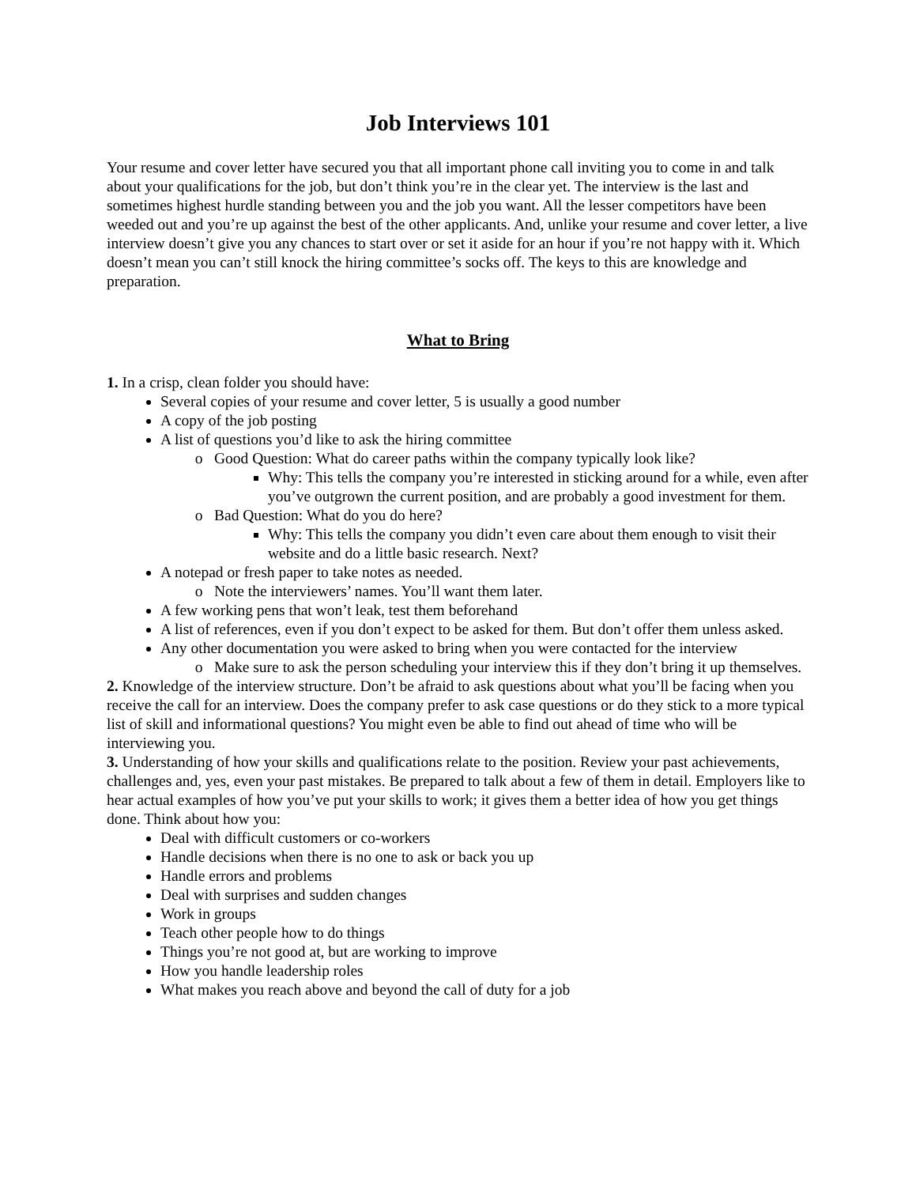Job Interviews 101
Your resume and cover letter have secured you that all important phone call inviting you to come in and talk about your qualifications for the job, but don’t think you’re in the clear yet. The interview is the last and sometimes highest hurdle standing between you and the job you want. All the lesser competitors have been weeded out and you’re up against the best of the other applicants. And, unlike your resume and cover letter, a live interview doesn’t give you any chances to start over or set it aside for an hour if you’re not happy with it. Which doesn’t mean you can’t still knock the hiring committee’s socks off. The keys to this are knowledge and preparation.
What to Bring
1. In a crisp, clean folder you should have:
Several copies of your resume and cover letter, 5 is usually a good number
A copy of the job posting
A list of questions you’d like to ask the hiring committee
Good Question: What do career paths within the company typically look like?
Why: This tells the company you’re interested in sticking around for a while, even after you’ve outgrown the current position, and are probably a good investment for them.
Bad Question: What do you do here?
Why: This tells the company you didn’t even care about them enough to visit their website and do a little basic research. Next?
A notepad or fresh paper to take notes as needed.
Note the interviewers’ names. You’ll want them later.
A few working pens that won’t leak, test them beforehand
A list of references, even if you don’t expect to be asked for them. But don’t offer them unless asked.
Any other documentation you were asked to bring when you were contacted for the interview
Make sure to ask the person scheduling your interview this if they don’t bring it up themselves.
2. Knowledge of the interview structure. Don’t be afraid to ask questions about what you’ll be facing when you receive the call for an interview. Does the company prefer to ask case questions or do they stick to a more typical list of skill and informational questions? You might even be able to find out ahead of time who will be interviewing you.
3. Understanding of how your skills and qualifications relate to the position. Review your past achievements, challenges and, yes, even your past mistakes. Be prepared to talk about a few of them in detail. Employers like to hear actual examples of how you’ve put your skills to work; it gives them a better idea of how you get things done. Think about how you:
Deal with difficult customers or co-workers
Handle decisions when there is no one to ask or back you up
Handle errors and problems
Deal with surprises and sudden changes
Work in groups
Teach other people how to do things
Things you’re not good at, but are working to improve
How you handle leadership roles
What makes you reach above and beyond the call of duty for a job